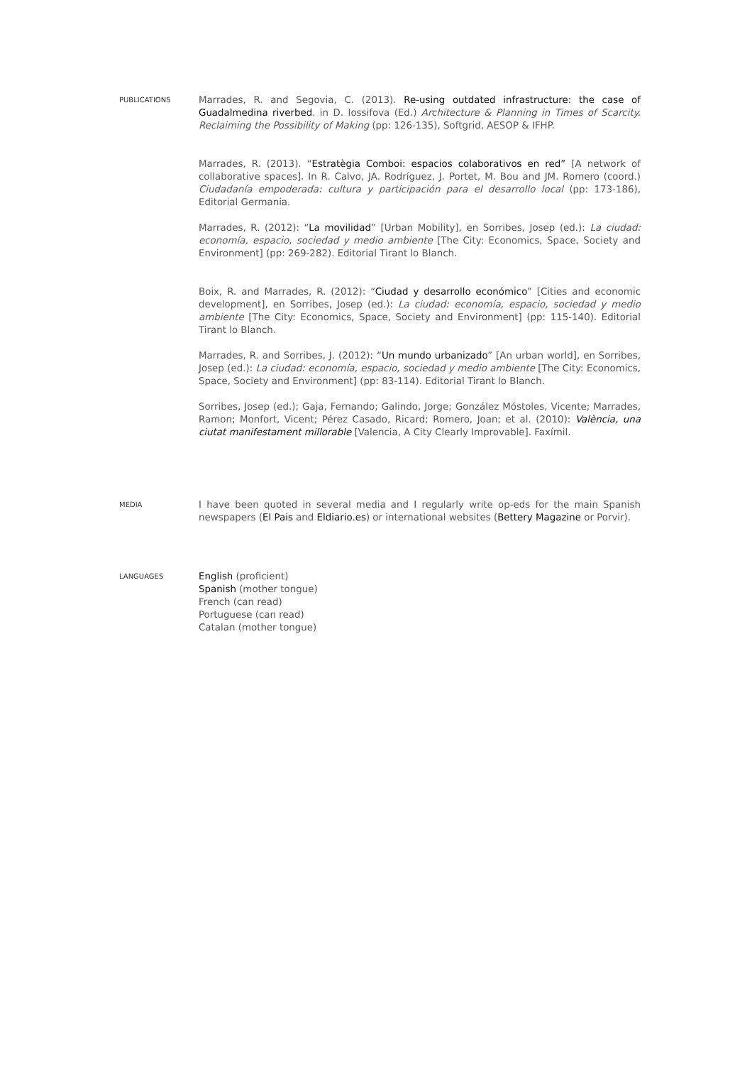PUBLICATIONS
Marrades, R. and Segovia, C. (2013). Re-using outdated infrastructure: the case of Guadalmedina riverbed. in D. Iossifova (Ed.) Architecture & Planning in Times of Scarcity. Reclaiming the Possibility of Making (pp: 126-135), Softgrid, AESOP & IFHP.
Marrades, R. (2013). “Estratègia Comboi: espacios colaborativos en red” [A network of collaborative spaces]. In R. Calvo, JA. Rodríguez, J. Portet, M. Bou and JM. Romero (coord.) Ciudadanía empoderada: cultura y participación para el desarrollo local (pp: 173-186), Editorial Germania.
Marrades, R. (2012): “La movilidad” [Urban Mobility], en Sorribes, Josep (ed.): La ciudad: economía, espacio, sociedad y medio ambiente [The City: Economics, Space, Society and Environment] (pp: 269-282). Editorial Tirant lo Blanch.
Boix, R. and Marrades, R. (2012): “Ciudad y desarrollo económico” [Cities and economic development], en Sorribes, Josep (ed.): La ciudad: economía, espacio, sociedad y medio ambiente [The City: Economics, Space, Society and Environment] (pp: 115-140). Editorial Tirant lo Blanch.
Marrades, R. and Sorribes, J. (2012): “Un mundo urbanizado” [An urban world], en Sorribes, Josep (ed.): La ciudad: economía, espacio, sociedad y medio ambiente [The City: Economics, Space, Society and Environment] (pp: 83-114). Editorial Tirant lo Blanch.
Sorribes, Josep (ed.); Gaja, Fernando; Galindo, Jorge; González Móstoles, Vicente; Marrades, Ramon; Monfort, Vicent; Pérez Casado, Ricard; Romero, Joan; et al. (2010): València, una ciutat manifestament millorable [Valencia, A City Clearly Improvable]. Faxímil.
MEDIA
I have been quoted in several media and I regularly write op-eds for the main Spanish newspapers (El Pais and Eldiario.es) or international websites (Bettery Magazine or Porvir).
LANGUAGES
English (proficient)
Spanish (mother tongue)
French (can read)
Portuguese (can read)
Catalan (mother tongue)